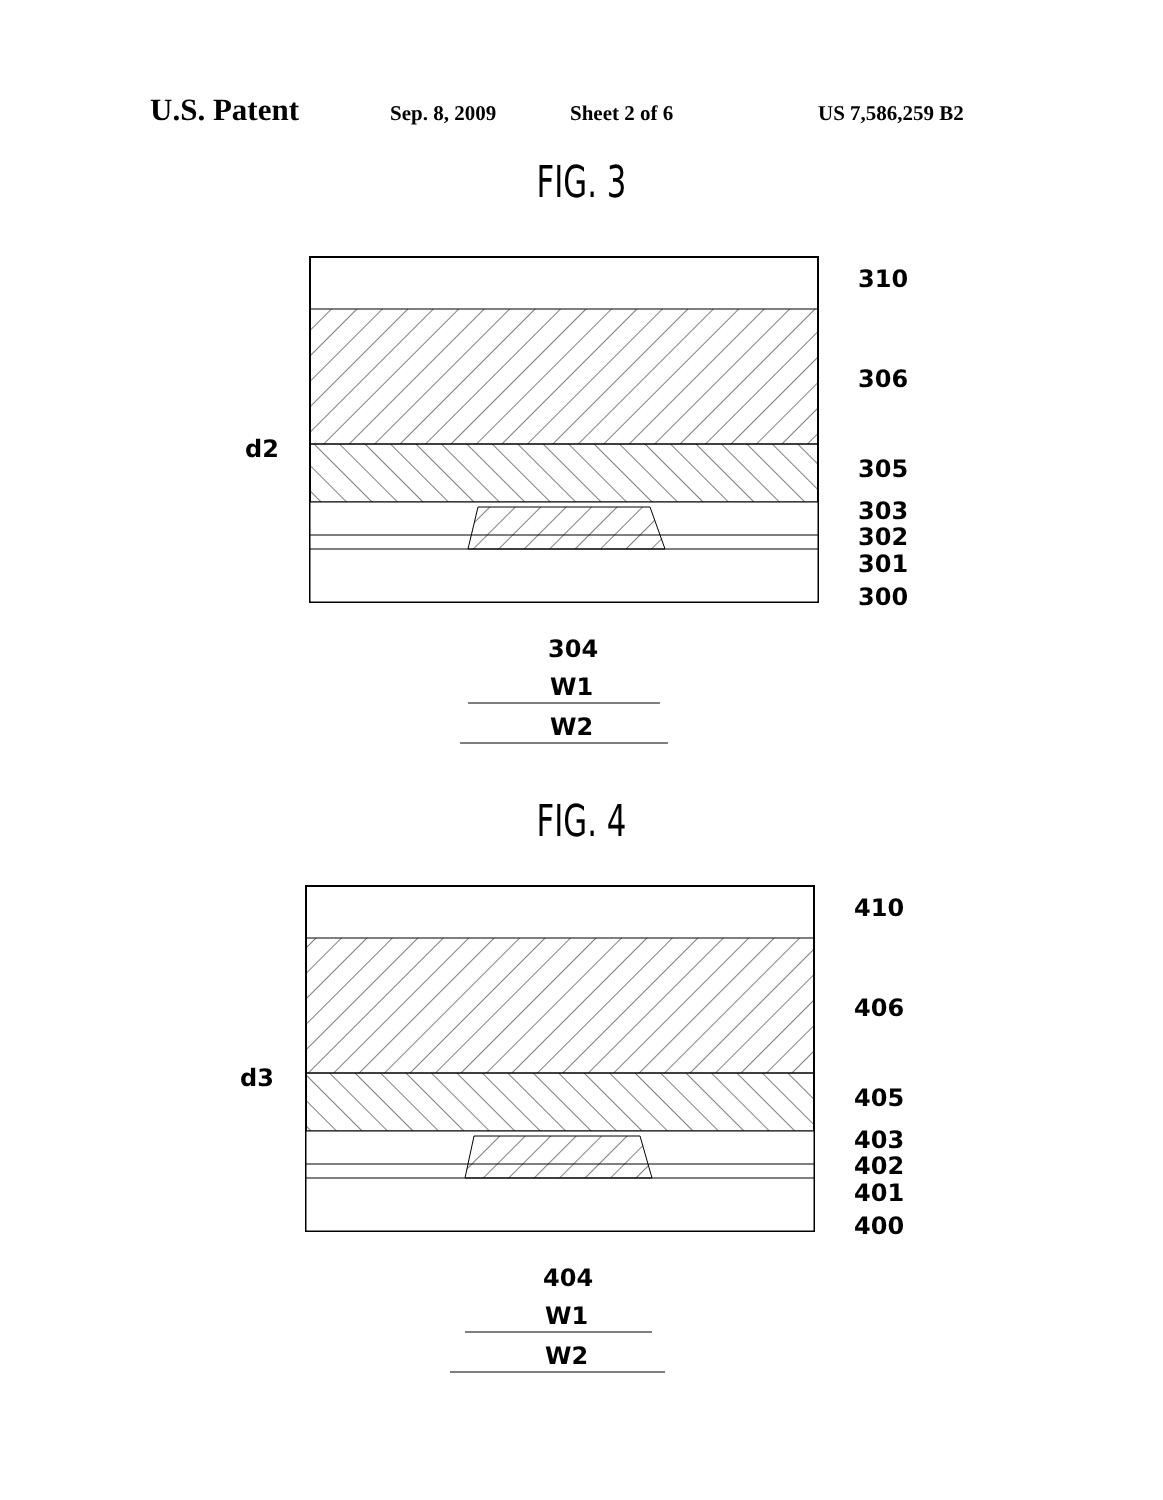U.S. Patent Sep. 8, 2009 Sheet 2 of 6 US 7,586,259 B2
FIG. 3
310
306
305
303
302
301
300
d2
304
W1
W2
FIG. 4
410
406
405
403
402
401
400
d3
404
W1
W2